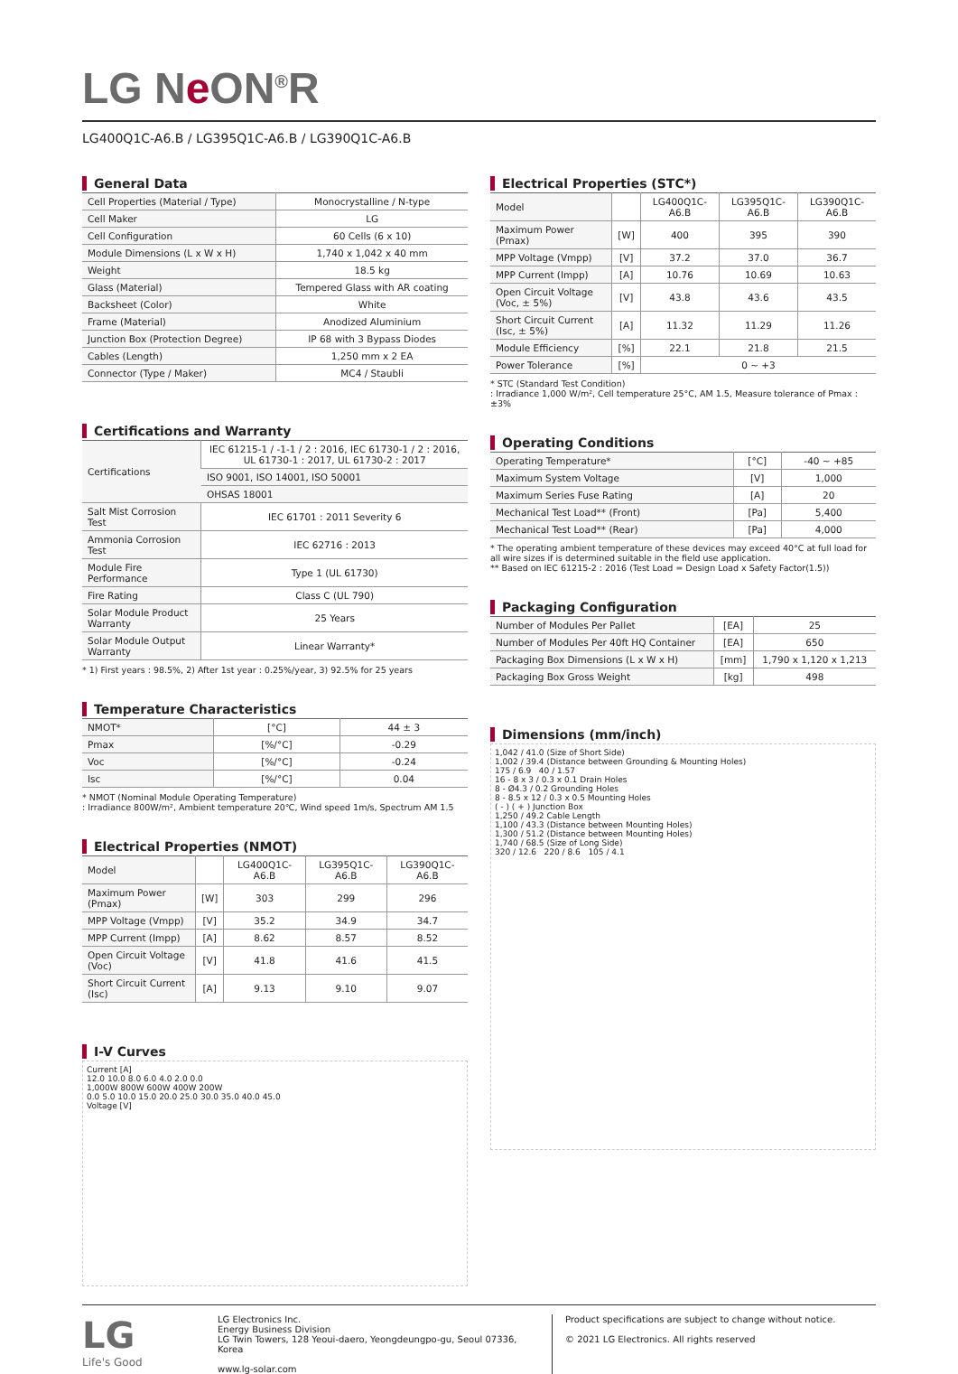LG Ne ON<sup>®</sup>R
LG400Q1C-A6.B / LG395Q1C-A6.B / LG390Q1C-A6.B
General Data
| Cell Properties (Material / Type) | Monocrystalline / N-type |
| Cell Maker | LG |
| Cell Configuration | 60 Cells (6 x 10) |
| Module Dimensions (L x W x H) | 1,740 x 1,042 x 40 mm |
| Weight | 18.5 kg |
| Glass (Material) | Tempered Glass with AR coating |
| Backsheet (Color) | White |
| Frame (Material) | Anodized Aluminium |
| Junction Box (Protection Degree) | IP 68 with 3 Bypass Diodes |
| Cables (Length) | 1,250 mm x 2 EA |
| Connector (Type / Maker) | MC4 / Staubli |
Certifications and Warranty
| Certifications | IEC 61215-1 / -1-1 / 2 : 2016, IEC 61730-1 / 2 : 2016, UL 61730-1 : 2017, UL 61730-2 : 2017 |
| | ISO 9001, ISO 14001, ISO 50001 |
| | OHSAS 18001 |
| Salt Mist Corrosion Test | IEC 61701 : 2011 Severity 6 |
| Ammonia Corrosion Test | IEC 62716 : 2013 |
| Module Fire Performance | Type 1 (UL 61730) |
| Fire Rating | Class C (UL 790) |
| Solar Module Product Warranty | 25 Years |
| Solar Module Output Warranty | Linear Warranty* |
* 1) First years : 98.5%, 2) After 1st year : 0.25%/year, 3) 92.5% for 25 years
Temperature Characteristics
| NMOT* | [°C] | 44 ± 3 |
| Pmax | [%/°C] | -0.29 |
| Voc | [%/°C] | -0.24 |
| Isc | [%/°C] | 0.04 |
* NMOT (Nominal Module Operating Temperature)
: Irradiance 800W/m², Ambient temperature 20℃, Wind speed 1m/s, Spectrum AM 1.5
Electrical Properties (NMOT)
| Model | | LG400Q1C-A6.B | LG395Q1C-A6.B | LG390Q1C-A6.B |
| Maximum Power (Pmax) | [W] | 303 | 299 | 296 |
| MPP Voltage (Vmpp) | [V] | 35.2 | 34.9 | 34.7 |
| MPP Current (Impp) | [A] | 8.62 | 8.57 | 8.52 |
| Open Circuit Voltage (Voc) | [V] | 41.8 | 41.6 | 41.5 |
| Short Circuit Current (Isc) | [A] | 9.13 | 9.10 | 9.07 |
I-V Curves
Current [A]
12.0 10.0 8.0 6.0 4.0 2.0 0.0
1,000W 800W 600W 400W 200W
0.0 5.0 10.0 15.0 20.0 25.0 30.0 35.0 40.0 45.0
Voltage [V]
Electrical Properties (STC*)
| Model | | LG400Q1C-A6.B | LG395Q1C-A6.B | LG390Q1C-A6.B |
| Maximum Power (Pmax) | [W] | 400 | 395 | 390 |
| MPP Voltage (Vmpp) | [V] | 37.2 | 37.0 | 36.7 |
| MPP Current (Impp) | [A] | 10.76 | 10.69 | 10.63 |
| Open Circuit Voltage (Voc, ± 5%) | [V] | 43.8 | 43.6 | 43.5 |
| Short Circuit Current (Isc, ± 5%) | [A] | 11.32 | 11.29 | 11.26 |
| Module Efficiency | [%] | 22.1 | 21.8 | 21.5 |
| Power Tolerance | [%] | 0 ~ +3 | | |
* STC (Standard Test Condition)
: Irradiance 1,000 W/m², Cell temperature 25°C, AM 1.5, Measure tolerance of Pmax : ±3%
Operating Conditions
| Operating Temperature* | [°C] | -40 ~ +85 |
| Maximum System Voltage | [V] | 1,000 |
| Maximum Series Fuse Rating | [A] | 20 |
| Mechanical Test Load** (Front) | [Pa] | 5,400 |
| Mechanical Test Load** (Rear) | [Pa] | 4,000 |
* The operating ambient temperature of these devices may exceed 40°C at full load for all wire sizes if is determined suitable in the field use application.
** Based on IEC 61215-2 : 2016 (Test Load = Design Load x Safety Factor(1.5))
Packaging Configuration
| Number of Modules Per Pallet | [EA] | 25 |
| Number of Modules Per 40ft HQ Container | [EA] | 650 |
| Packaging Box Dimensions (L x W x H) | [mm] | 1,790 x 1,120 x 1,213 |
| Packaging Box Gross Weight | [kg] | 498 |
Dimensions (mm/inch)
1,042 / 41.0 (Size of Short Side)
1,002 / 39.4 (Distance between Grounding & Mounting Holes)
175 / 6.9 40 / 1.57
16 - 8 x 3 / 0.3 x 0.1 Drain Holes
8 - Ø4.3 / 0.2 Grounding Holes
8 - 8.5 x 12 / 0.3 x 0.5 Mounting Holes
( - ) ( + ) Junction Box
1,250 / 49.2 Cable Length
1,100 / 43.3 (Distance between Mounting Holes)
1,300 / 51.2 (Distance between Mounting Holes)
1,740 / 68.5 (Size of Long Side)
320 / 12.6 220 / 8.6 105 / 4.1
LG
Life's Good
LG Electronics Inc.
Energy Business Division
LG Twin Towers, 128 Yeoui-daero, Yeongdeungpo-gu, Seoul 07336, Korea
www.lg-solar.com
Product specifications are subject to change without notice.
© 2021 LG Electronics. All rights reserved